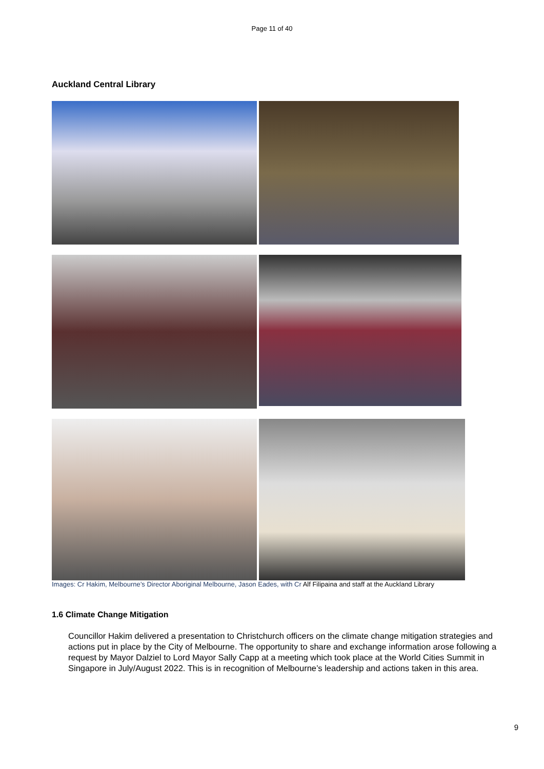Page 11 of 40
Auckland Central Library
Images: Cr Hakim, Melbourne’s Director Aboriginal Melbourne, Jason Eades, with Cr Alf Filipaina and staff at the Auckland Library
1.6 Climate Change Mitigation
Councillor Hakim delivered a presentation to Christchurch officers on the climate change mitigation strategies and actions put in place by the City of Melbourne. The opportunity to share and exchange information arose following a request by Mayor Dalziel to Lord Mayor Sally Capp at a meeting which took place at the World Cities Summit in Singapore in July/August 2022. This is in recognition of Melbourne’s leadership and actions taken in this area.
9